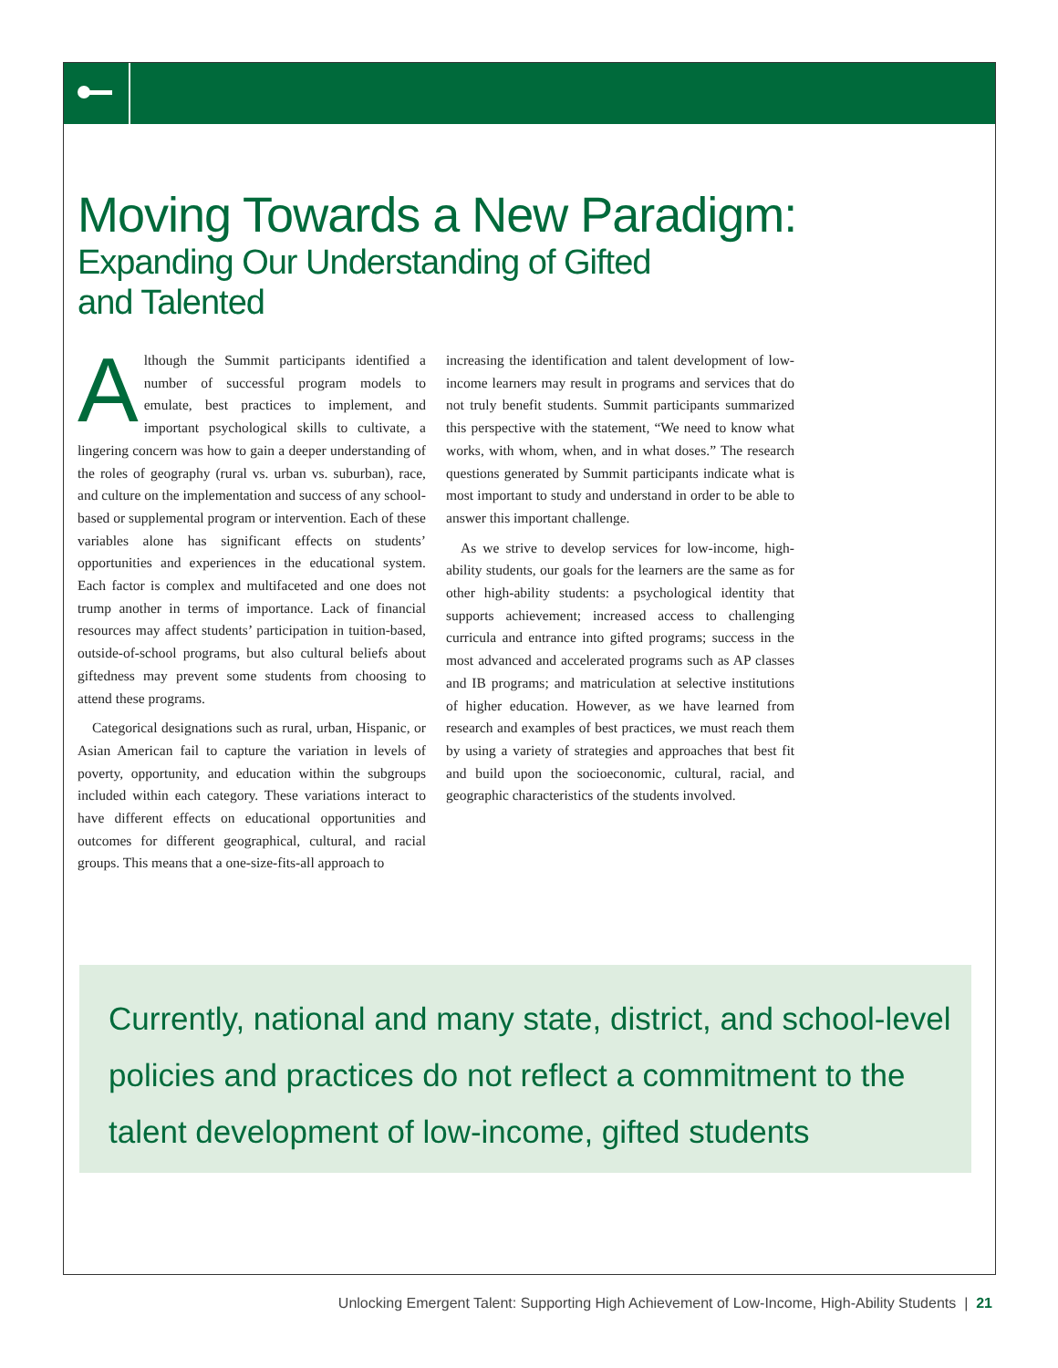Moving Towards a New Paradigm:
Expanding Our Understanding of Gifted
and Talented
Although the Summit participants identified a number of successful program models to emulate, best practices to implement, and important psychological skills to cultivate, a lingering concern was how to gain a deeper understanding of the roles of geography (rural vs. urban vs. suburban), race, and culture on the implementation and success of any school-based or supplemental program or intervention. Each of these variables alone has significant effects on students’ opportunities and experiences in the educational system. Each factor is complex and multifaceted and one does not trump another in terms of importance. Lack of financial resources may affect students’ participation in tuition-based, outside-of-school programs, but also cultural beliefs about giftedness may prevent some students from choosing to attend these programs.
Categorical designations such as rural, urban, Hispanic, or Asian American fail to capture the variation in levels of poverty, opportunity, and education within the subgroups included within each category. These variations interact to have different effects on educational opportunities and outcomes for different geographical, cultural, and racial groups. This means that a one-size-fits-all approach to
increasing the identification and talent development of low-income learners may result in programs and services that do not truly benefit students. Summit participants summarized this perspective with the statement, “We need to know what works, with whom, when, and in what doses.” The research questions generated by Summit participants indicate what is most important to study and understand in order to be able to answer this important challenge.
As we strive to develop services for low-income, high-ability students, our goals for the learners are the same as for other high-ability students: a psychological identity that supports achievement; increased access to challenging curricula and entrance into gifted programs; success in the most advanced and accelerated programs such as AP classes and IB programs; and matriculation at selective institutions of higher education. However, as we have learned from research and examples of best practices, we must reach them by using a variety of strategies and approaches that best fit and build upon the socioeconomic, cultural, racial, and geographic characteristics of the students involved.
Currently, national and many state, district, and school-level policies and practices do not reflect a commitment to the talent development of low-income, gifted students
Unlocking Emergent Talent: Supporting High Achievement of Low-Income, High-Ability Students | 21